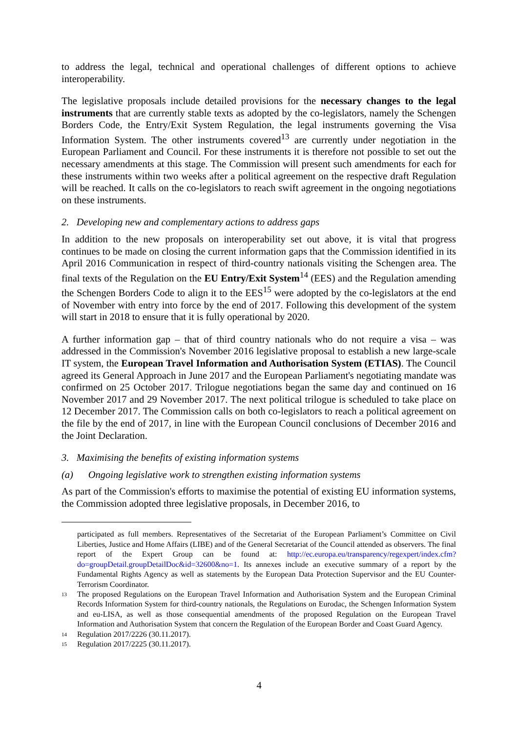to address the legal, technical and operational challenges of different options to achieve interoperability.
The legislative proposals include detailed provisions for the necessary changes to the legal instruments that are currently stable texts as adopted by the co-legislators, namely the Schengen Borders Code, the Entry/Exit System Regulation, the legal instruments governing the Visa Information System. The other instruments covered<sup>13</sup> are currently under negotiation in the European Parliament and Council. For these instruments it is therefore not possible to set out the necessary amendments at this stage. The Commission will present such amendments for each for these instruments within two weeks after a political agreement on the respective draft Regulation will be reached. It calls on the co-legislators to reach swift agreement in the ongoing negotiations on these instruments.
2. Developing new and complementary actions to address gaps
In addition to the new proposals on interoperability set out above, it is vital that progress continues to be made on closing the current information gaps that the Commission identified in its April 2016 Communication in respect of third-country nationals visiting the Schengen area. The final texts of the Regulation on the EU Entry/Exit System<sup>14</sup> (EES) and the Regulation amending the Schengen Borders Code to align it to the EES<sup>15</sup> were adopted by the co-legislators at the end of November with entry into force by the end of 2017. Following this development of the system will start in 2018 to ensure that it is fully operational by 2020.
A further information gap – that of third country nationals who do not require a visa – was addressed in the Commission's November 2016 legislative proposal to establish a new large-scale IT system, the European Travel Information and Authorisation System (ETIAS). The Council agreed its General Approach in June 2017 and the European Parliament's negotiating mandate was confirmed on 25 October 2017. Trilogue negotiations began the same day and continued on 16 November 2017 and 29 November 2017. The next political trilogue is scheduled to take place on 12 December 2017. The Commission calls on both co-legislators to reach a political agreement on the file by the end of 2017, in line with the European Council conclusions of December 2016 and the Joint Declaration.
3. Maximising the benefits of existing information systems
(a) Ongoing legislative work to strengthen existing information systems
As part of the Commission's efforts to maximise the potential of existing EU information systems, the Commission adopted three legislative proposals, in December 2016, to
participated as full members. Representatives of the Secretariat of the European Parliament’s Committee on Civil Liberties, Justice and Home Affairs (LIBE) and of the General Secretariat of the Council attended as observers. The final report of the Expert Group can be found at: http://ec.europa.eu/transparency/regexpert/index.cfm?do=groupDetail.groupDetailDoc&id=32600&no=1. Its annexes include an executive summary of a report by the Fundamental Rights Agency as well as statements by the European Data Protection Supervisor and the EU Counter-Terrorism Coordinator.
13 The proposed Regulations on the European Travel Information and Authorisation System and the European Criminal Records Information System for third-country nationals, the Regulations on Eurodac, the Schengen Information System and eu-LISA, as well as those consequential amendments of the proposed Regulation on the European Travel Information and Authorisation System that concern the Regulation of the European Border and Coast Guard Agency.
14 Regulation 2017/2226 (30.11.2017).
15 Regulation 2017/2225 (30.11.2017).
4